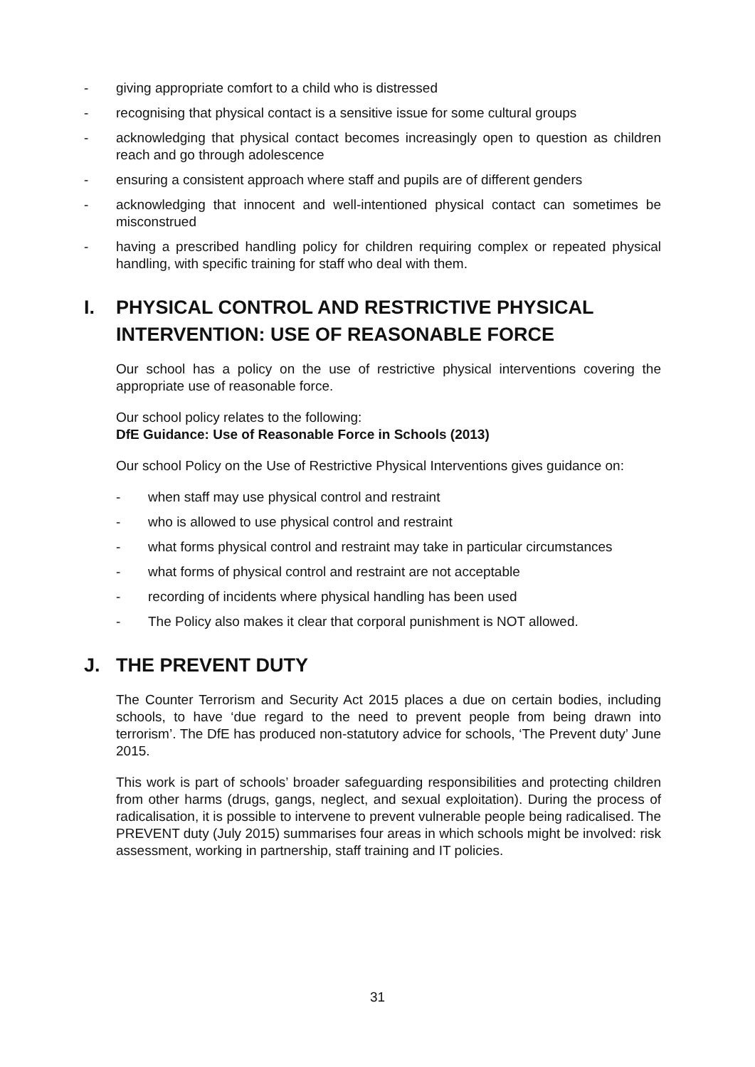- giving appropriate comfort to a child who is distressed
- recognising that physical contact is a sensitive issue for some cultural groups
- acknowledging that physical contact becomes increasingly open to question as children reach and go through adolescence
- ensuring a consistent approach where staff and pupils are of different genders
- acknowledging that innocent and well-intentioned physical contact can sometimes be misconstrued
- having a prescribed handling policy for children requiring complex or repeated physical handling, with specific training for staff who deal with them.
I. PHYSICAL CONTROL AND RESTRICTIVE PHYSICAL INTERVENTION: USE OF REASONABLE FORCE
Our school has a policy on the use of restrictive physical interventions covering the appropriate use of reasonable force.
Our school policy relates to the following:
DfE Guidance: Use of Reasonable Force in Schools (2013)
Our school Policy on the Use of Restrictive Physical Interventions gives guidance on:
- when staff may use physical control and restraint
- who is allowed to use physical control and restraint
- what forms physical control and restraint may take in particular circumstances
- what forms of physical control and restraint are not acceptable
- recording of incidents where physical handling has been used
- The Policy also makes it clear that corporal punishment is NOT allowed.
J. THE PREVENT DUTY
The Counter Terrorism and Security Act 2015 places a due on certain bodies, including schools, to have ‘due regard to the need to prevent people from being drawn into terrorism’. The DfE has produced non-statutory advice for schools, ‘The Prevent duty’ June 2015.
This work is part of schools’ broader safeguarding responsibilities and protecting children from other harms (drugs, gangs, neglect, and sexual exploitation). During the process of radicalisation, it is possible to intervene to prevent vulnerable people being radicalised. The PREVENT duty (July 2015) summarises four areas in which schools might be involved: risk assessment, working in partnership, staff training and IT policies.
31